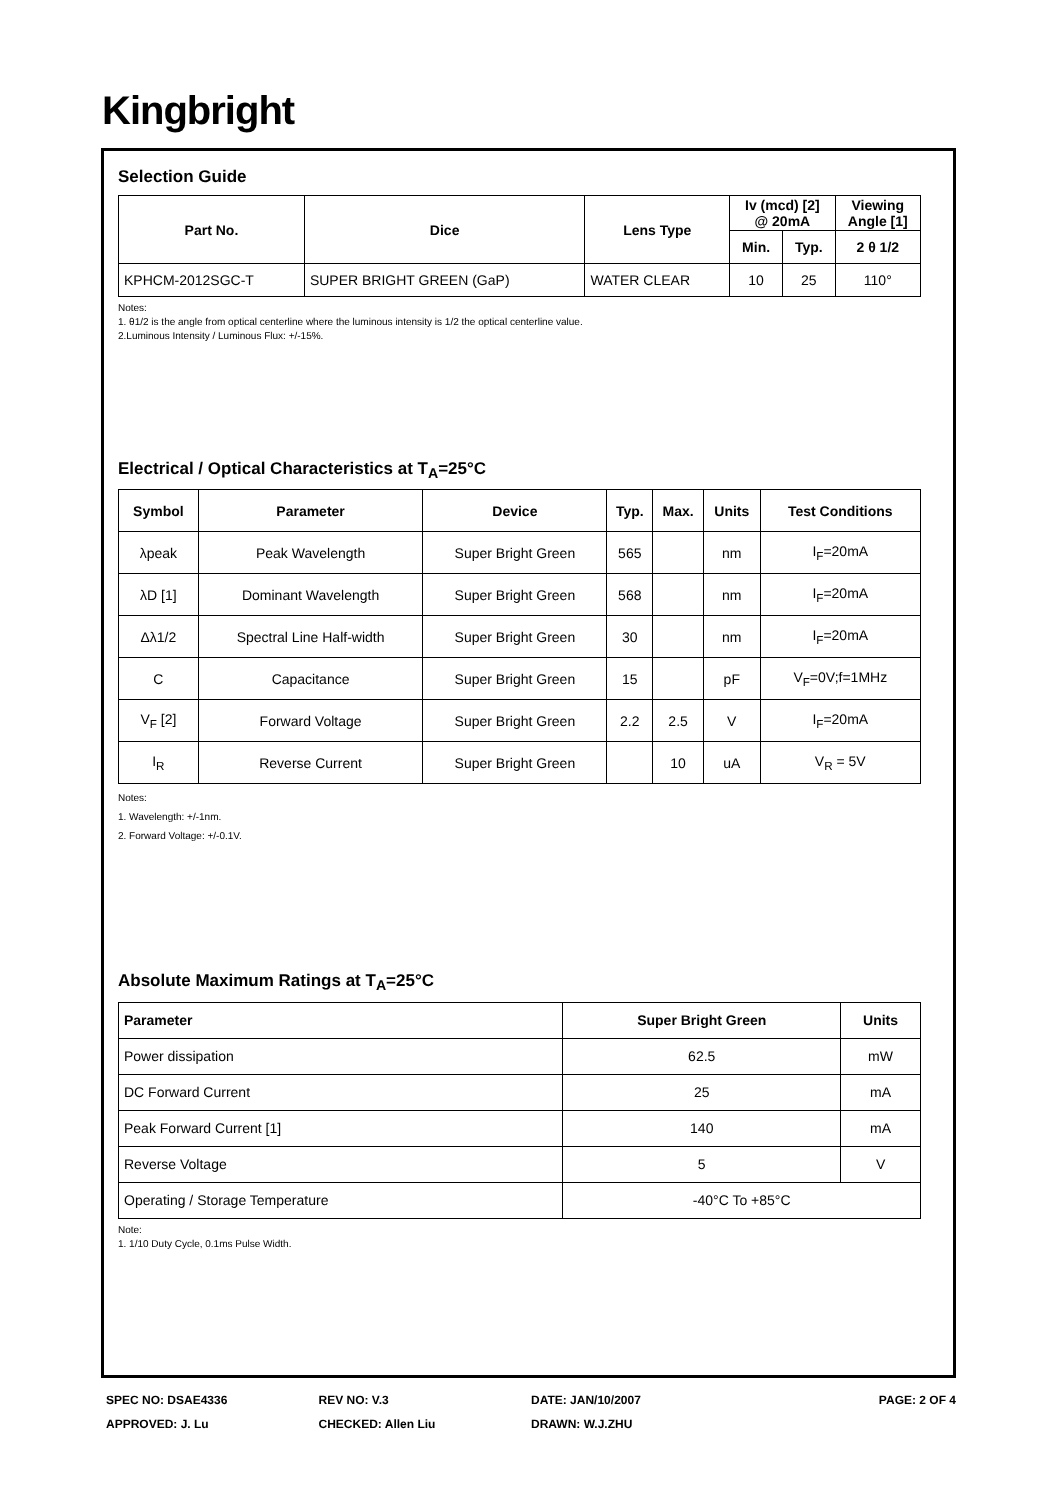Kingbright
Selection Guide
| Part No. | Dice | Lens Type | Iv (mcd) [2] @ 20mA | | Viewing Angle [1] |
| --- | --- | --- | --- | --- | --- |
| | | | Min. | Typ. | 2 θ 1/2 |
| KPHCM-2012SGC-T | SUPER BRIGHT GREEN (GaP) | WATER CLEAR | 10 | 25 | 110° |
Notes:
1. θ1/2 is the angle from optical centerline where the luminous intensity is 1/2 the optical centerline value.
2.Luminous Intensity / Luminous Flux: +/-15%.
Electrical / Optical Characteristics at T<sub>A</sub>=25°C
| Symbol | Parameter | Device | Typ. | Max. | Units | Test Conditions |
| --- | --- | --- | --- | --- | --- | --- |
| λpeak | Peak Wavelength | Super Bright Green | 565 | | nm | I<sub>F</sub>=20mA |
| λD [1] | Dominant Wavelength | Super Bright Green | 568 | | nm | I<sub>F</sub>=20mA |
| Δλ1/2 | Spectral Line Half-width | Super Bright Green | 30 | | nm | I<sub>F</sub>=20mA |
| C | Capacitance | Super Bright Green | 15 | | pF | V<sub>F</sub>=0V;f=1MHz |
| V<sub>F</sub> [2] | Forward Voltage | Super Bright Green | 2.2 | 2.5 | V | I<sub>F</sub>=20mA |
| I<sub>R</sub> | Reverse Current | Super Bright Green | | 10 | uA | V<sub>R</sub> = 5V |
Notes:
1. Wavelength: +/-1nm.
2. Forward Voltage: +/-0.1V.
Absolute Maximum Ratings at T<sub>A</sub>=25°C
| Parameter | Super Bright Green | Units |
| --- | --- | --- |
| Power dissipation | 62.5 | mW |
| DC Forward Current | 25 | mA |
| Peak Forward Current [1] | 140 | mA |
| Reverse Voltage | 5 | V |
| Operating / Storage Temperature | -40°C To +85°C | |
Note:
1. 1/10 Duty Cycle, 0.1ms Pulse Width.
SPEC NO: DSAE4336
APPROVED: J. Lu
REV NO: V.3
CHECKED: Allen Liu
DATE: JAN/10/2007
DRAWN: W.J.ZHU
PAGE: 2 OF 4